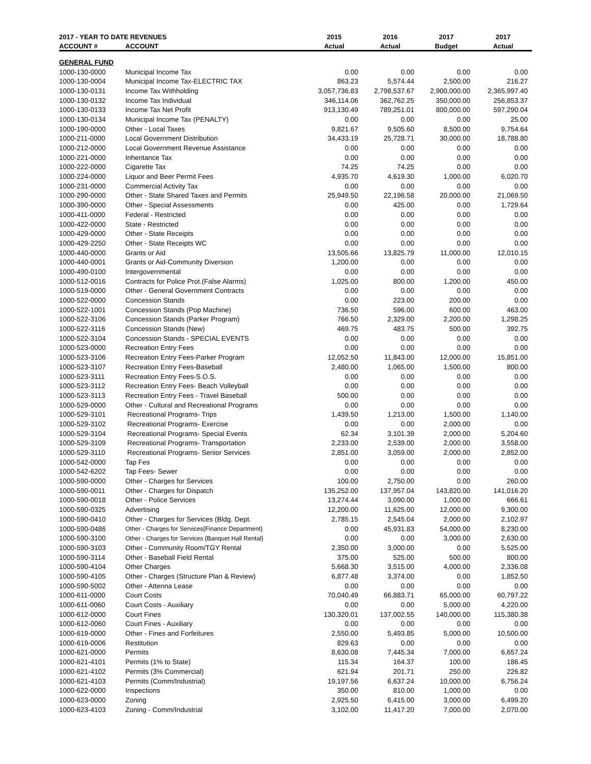| 2017 - YEAR TO DATE REVENUES | | 2015 | 2016 | 2017 | 2017 |
| --- | --- | --- | --- | --- | --- |
| ACCOUNT # | ACCOUNT | Actual | Actual | Budget | Actual |
| GENERAL FUND | | | | | |
| 1000-130-0000 | Municipal Income Tax | 0.00 | 0.00 | 0.00 | 0.00 |
| 1000-130-0004 | Municipal Income Tax-ELECTRIC TAX | 863.23 | 5,574.44 | 2,500.00 | 216.27 |
| 1000-130-0131 | Income Tax Withholding | 3,057,736.83 | 2,798,537.67 | 2,900,000.00 | 2,365,997.40 |
| 1000-130-0132 | Income Tax Individual | 346,114.06 | 362,762.25 | 350,000.00 | 256,853.37 |
| 1000-130-0133 | Income Tax Net Profit | 913,130.49 | 789,251.01 | 800,000.00 | 597,290.04 |
| 1000-130-0134 | Municipal Income Tax (PENALTY) | 0.00 | 0.00 | 0.00 | 25.00 |
| 1000-190-0000 | Other - Local Taxes | 9,821.67 | 9,505.60 | 8,500.00 | 9,754.64 |
| 1000-211-0000 | Local Government Distribution | 34,433.19 | 25,728.71 | 30,000.00 | 18,788.80 |
| 1000-212-0000 | Local Government Revenue Assistance | 0.00 | 0.00 | 0.00 | 0.00 |
| 1000-221-0000 | Inheritance Tax | 0.00 | 0.00 | 0.00 | 0.00 |
| 1000-222-0000 | Cigarette Tax | 74.25 | 74.25 | 0.00 | 0.00 |
| 1000-224-0000 | Liquor and Beer Permit Fees | 4,935.70 | 4,619.30 | 1,000.00 | 6,020.70 |
| 1000-231-0000 | Commercial Activity Tax | 0.00 | 0.00 | 0.00 | 0.00 |
| 1000-290-0000 | Other - State Shared Taxes and Permits | 25,949.50 | 22,196.58 | 20,000.00 | 21,069.50 |
| 1000-390-0000 | Other - Special Assessments | 0.00 | 425.00 | 0.00 | 1,729.64 |
| 1000-411-0000 | Federal - Restricted | 0.00 | 0.00 | 0.00 | 0.00 |
| 1000-422-0000 | State - Restricted | 0.00 | 0.00 | 0.00 | 0.00 |
| 1000-429-0000 | Other - State Receipts | 0.00 | 0.00 | 0.00 | 0.00 |
| 1000-429-2250 | Other - State Receipts WC | 0.00 | 0.00 | 0.00 | 0.00 |
| 1000-440-0000 | Grants or Aid | 13,505.66 | 13,825.79 | 11,000.00 | 12,010.15 |
| 1000-440-0001 | Grants or Aid-Community Diversion | 1,200.00 | 0.00 | 0.00 | 0.00 |
| 1000-490-0100 | Intergovernmental | 0.00 | 0.00 | 0.00 | 0.00 |
| 1000-512-0016 | Contracts for Police Prot.(False Alarms) | 1,025.00 | 800.00 | 1,200.00 | 450.00 |
| 1000-519-0000 | Other - General Government Contracts | 0.00 | 0.00 | 0.00 | 0.00 |
| 1000-522-0000 | Concession Stands | 0.00 | 223.00 | 200.00 | 0.00 |
| 1000-522-1001 | Concession Stands (Pop Machine) | 736.50 | 596.00 | 600.00 | 463.00 |
| 1000-522-3106 | Concession Stands (Parker Program) | 766.50 | 2,329.00 | 2,200.00 | 1,298.25 |
| 1000-522-3116 | Concession Stands (New) | 469.75 | 483.75 | 500.00 | 392.75 |
| 1000-522-3104 | Concession Stands - SPECIAL EVENTS | 0.00 | 0.00 | 0.00 | 0.00 |
| 1000-523-0000 | Recreation Entry Fees | 0.00 | 0.00 | 0.00 | 0.00 |
| 1000-523-3106 | Recreation Entry Fees-Parker Program | 12,052.50 | 11,843.00 | 12,000.00 | 15,851.00 |
| 1000-523-3107 | Recreation Entry Fees-Baseball | 2,480.00 | 1,065.00 | 1,500.00 | 800.00 |
| 1000-523-3111 | Recreation Entry Fees-S.O.S. | 0.00 | 0.00 | 0.00 | 0.00 |
| 1000-523-3112 | Recreation Entry Fees- Beach Volleyball | 0.00 | 0.00 | 0.00 | 0.00 |
| 1000-523-3113 | Recreation Entry Fees - Travel Baseball | 500.00 | 0.00 | 0.00 | 0.00 |
| 1000-529-0000 | Other - Cultural and Recreational Programs | 0.00 | 0.00 | 0.00 | 0.00 |
| 1000-529-3101 | Recreational Programs- Trips | 1,439.50 | 1,213.00 | 1,500.00 | 1,140.00 |
| 1000-529-3102 | Recreational Programs- Exercise | 0.00 | 0.00 | 2,000.00 | 0.00 |
| 1000-529-3104 | Recreational Programs- Special Events | 62.34 | 3,101.39 | 2,000.00 | 5,204.60 |
| 1000-529-3109 | Recreational Programs- Transportation | 2,233.00 | 2,539.00 | 2,000.00 | 3,558.00 |
| 1000-529-3110 | Recreational Programs- Senior Services | 2,851.00 | 3,059.00 | 2,000.00 | 2,852.00 |
| 1000-542-0000 | Tap Fes | 0.00 | 0.00 | 0.00 | 0.00 |
| 1000-542-6202 | Tap Fees- Sewer | 0.00 | 0.00 | 0.00 | 0.00 |
| 1000-590-0000 | Other - Charges for Services | 100.00 | 2,750.00 | 0.00 | 260.00 |
| 1000-590-0011 | Other - Charges for Dispatch | 135,252.00 | 137,957.04 | 143,820.00 | 141,016.20 |
| 1000-590-0018 | Other - Police Services | 13,274.44 | 3,090.00 | 1,000.00 | 666.61 |
| 1000-590-0325 | Advertising | 12,200.00 | 11,625.00 | 12,000.00 | 9,300.00 |
| 1000-590-0410 | Other - Charges for Services (Bldg. Dept. | 2,785.15 | 2,545.04 | 2,000.00 | 2,102.97 |
| 1000-590-0486 | Other - Charges for Services{Finance Department} | 0.00 | 45,931.83 | 54,000.00 | 8,230.00 |
| 1000-590-3100 | Other - Charges for Services {Banquet Hall Rental} | 0.00 | 0.00 | 3,000.00 | 2,630.00 |
| 1000-590-3103 | Other - Community Room/TGY Rental | 2,350.00 | 3,000.00 | 0.00 | 5,525.00 |
| 1000-590-3114 | Other - Baseball Field Rental | 375.00 | 525.00 | 500.00 | 800.00 |
| 1000-590-4104 | Other Charges | 5,668.30 | 3,515.00 | 4,000.00 | 2,336.08 |
| 1000-590-4105 | Other - Charges (Structure Plan & Review) | 6,877.48 | 3,374.00 | 0.00 | 1,852.50 |
| 1000-590-5002 | Other - Attenna Lease | 0.00 | 0.00 | 0.00 | 0.00 |
| 1000-611-0000 | Court Costs | 70,040.49 | 66,883.71 | 65,000.00 | 60,797.22 |
| 1000-611-0060 | Court Costs - Auxiliary | 0.00 | 0.00 | 5,000.00 | 4,220.00 |
| 1000-612-0000 | Court Fines | 130,320.01 | 137,002.55 | 140,000.00 | 115,380.38 |
| 1000-612-0060 | Court Fines - Auxiliary | 0.00 | 0.00 | 0.00 | 0.00 |
| 1000-619-0000 | Other - Fines and Forfeitures | 2,550.00 | 5,493.85 | 5,000.00 | 10,500.00 |
| 1000-619-0006 | Restitution | 829.63 | 0.00 | 0.00 | 0.00 |
| 1000-621-0000 | Permits | 8,630.08 | 7,445.34 | 7,000.00 | 6,657.24 |
| 1000-621-4101 | Permits (1% to State) | 115.34 | 164.37 | 100.00 | 186.45 |
| 1000-621-4102 | Permits (3% Commercial) | 621.94 | 201.71 | 250.00 | 226.82 |
| 1000-621-4103 | Permits (Comm/Industrial) | 19,197.56 | 6,637.24 | 10,000.00 | 6,756.24 |
| 1000-622-0000 | Inspections | 350.00 | 810.00 | 1,000.00 | 0.00 |
| 1000-623-0000 | Zoning | 2,925.50 | 6,415.00 | 3,000.00 | 6,499.20 |
| 1000-623-4103 | Zoning - Comm/Industrial | 3,102.00 | 11,417.20 | 7,000.00 | 2,070.00 |